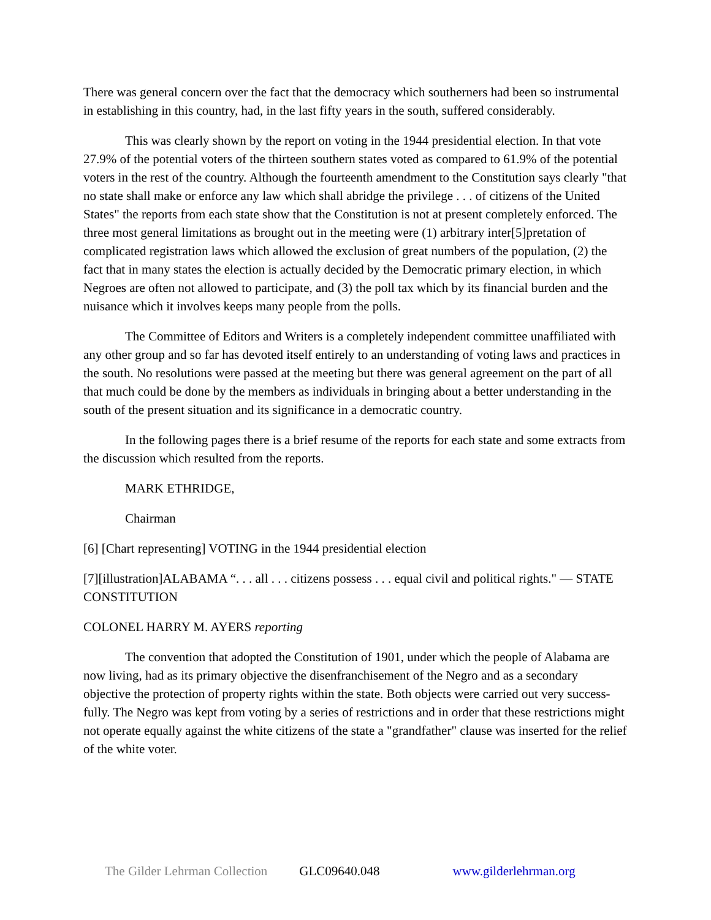There was general concern over the fact that the democracy which southerners had been so instrumental in establishing in this country, had, in the last fifty years in the south, suffered considerably.
This was clearly shown by the report on voting in the 1944 presidential election. In that vote 27.9% of the potential voters of the thirteen southern states voted as compared to 61.9% of the potential voters in the rest of the country. Although the fourteenth amendment to the Constitution says clearly "that no state shall make or enforce any law which shall abridge the privilege . . . of citizens of the United States" the reports from each state show that the Constitution is not at present completely enforced. The three most general limitations as brought out in the meeting were (1) arbitrary inter[5]pretation of complicated registration laws which allowed the exclusion of great numbers of the population, (2) the fact that in many states the election is actually decided by the Democratic primary election, in which Negroes are often not allowed to participate, and (3) the poll tax which by its financial burden and the nuisance which it involves keeps many people from the polls.
The Committee of Editors and Writers is a completely independent committee unaffiliated with any other group and so far has devoted itself entirely to an understanding of voting laws and practices in the south. No resolutions were passed at the meeting but there was general agreement on the part of all that much could be done by the members as individuals in bringing about a better understanding in the south of the present situation and its significance in a democratic country.
In the following pages there is a brief resume of the reports for each state and some extracts from the discussion which resulted from the reports.
MARK ETHRIDGE,
Chairman
[6] [Chart representing] VOTING in the 1944 presidential election
[7][illustration]ALABAMA “. . . all . . . citizens possess . . . equal civil and political rights." — STATE CONSTITUTION
COLONEL HARRY M. AYERS reporting
The convention that adopted the Constitution of 1901, under which the people of Alabama are now living, had as its primary objective the disenfranchisement of the Negro and as a secondary objective the protection of property rights within the state. Both objects were carried out very success-fully. The Negro was kept from voting by a series of restrictions and in order that these restrictions might not operate equally against the white citizens of the state a "grandfather" clause was inserted for the relief of the white voter.
The Gilder Lehrman Collection GLC09640.048 www.gilderlehrman.org